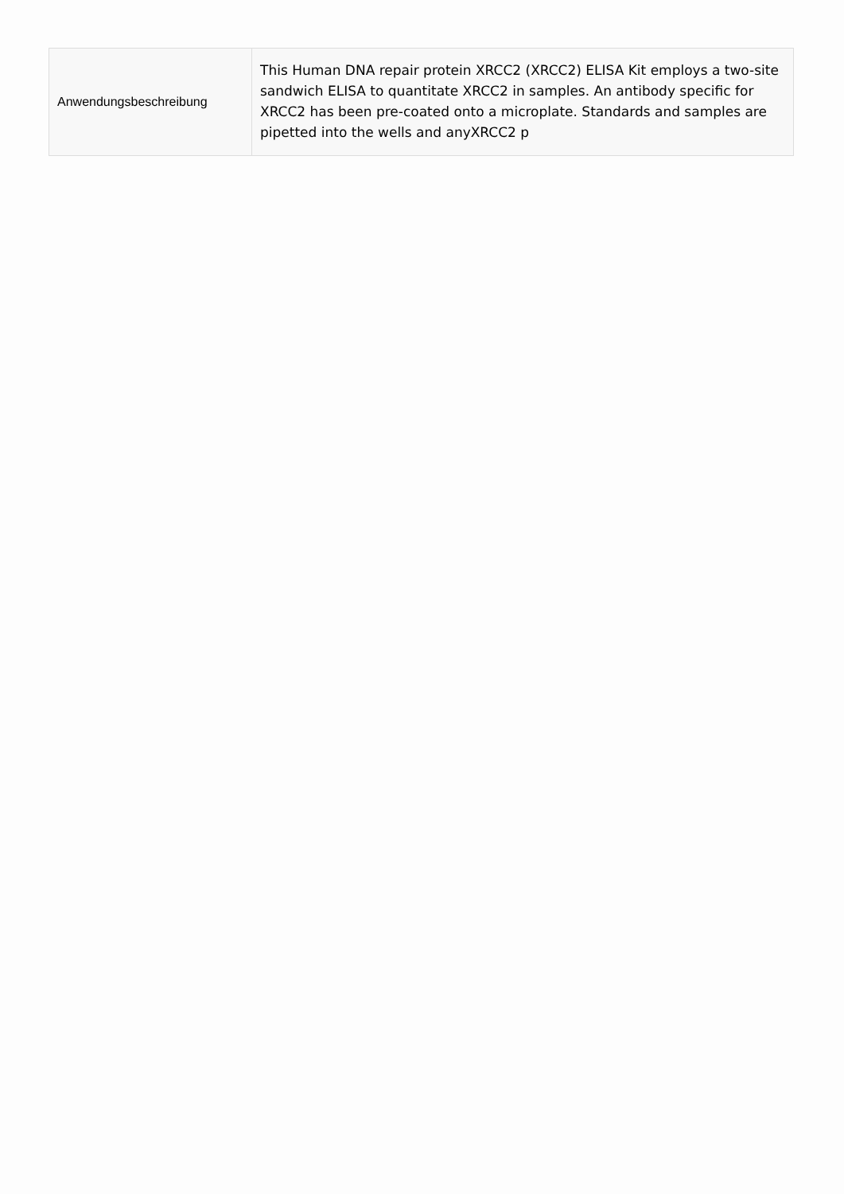| Anwendungsbeschreibung | This Human DNA repair protein XRCC2 (XRCC2) ELISA Kit employs a two-site sandwich ELISA to quantitate XRCC2 in samples. An antibody specific for XRCC2 has been pre-coated onto a microplate. Standards and samples are pipetted into the wells and anyXRCC2 p |